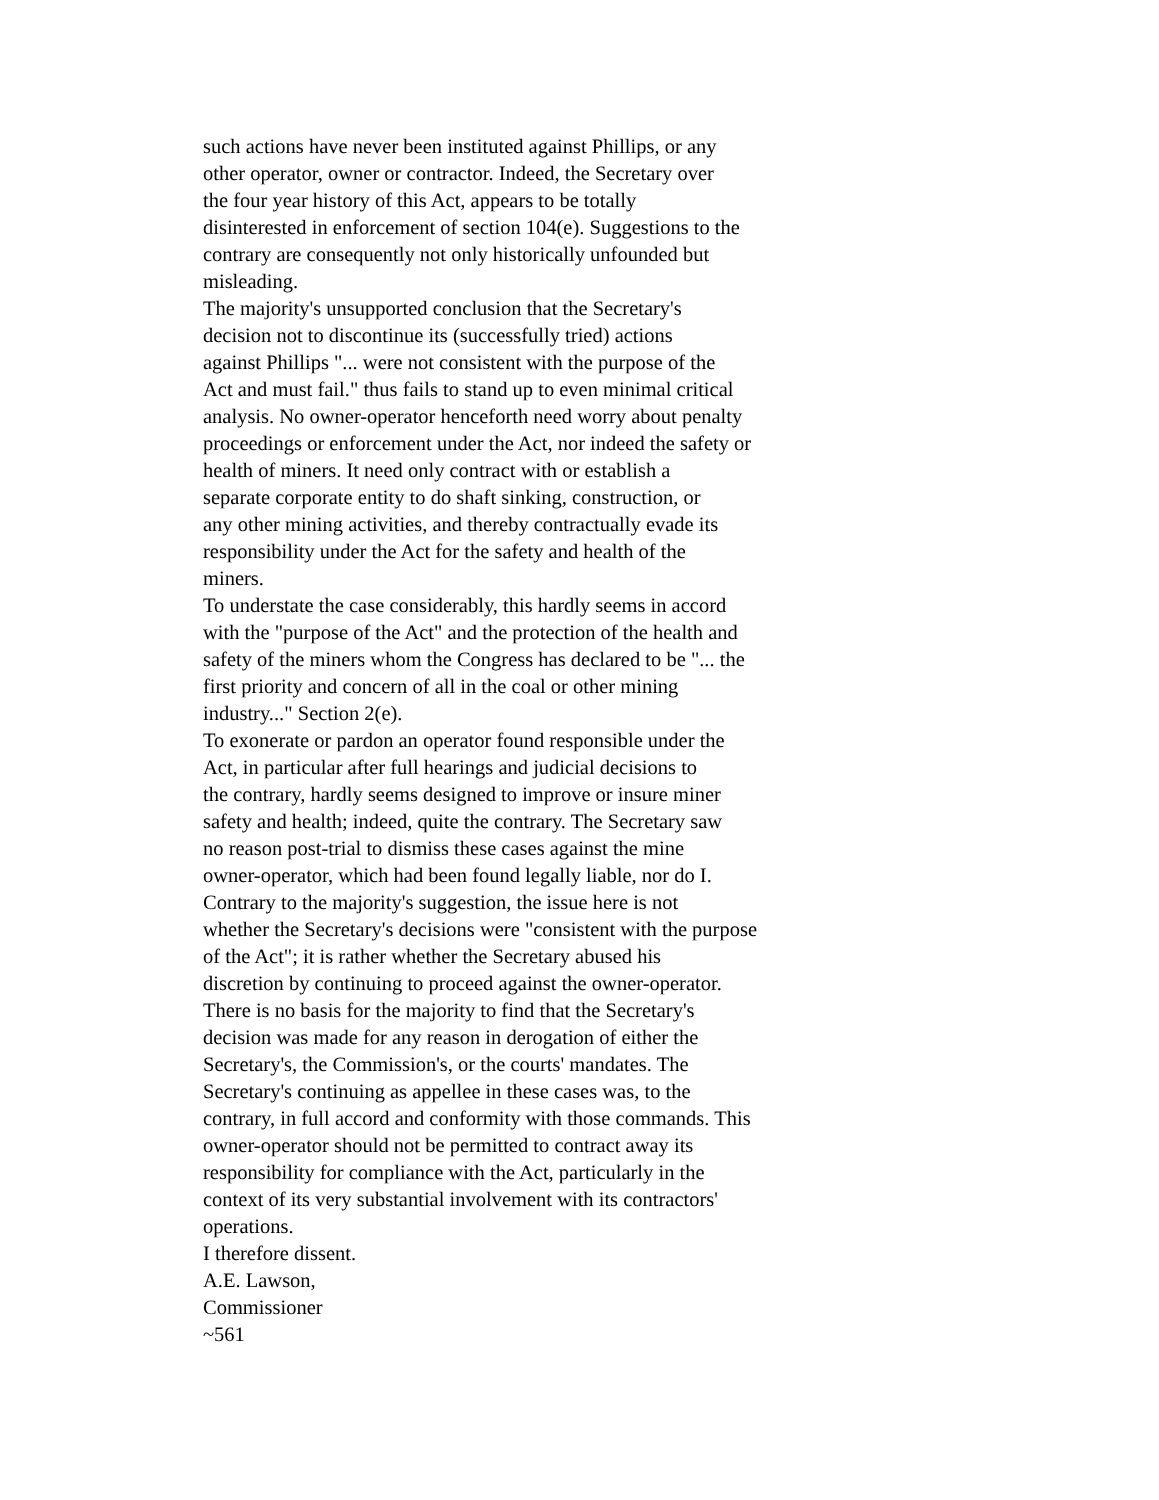such actions have never been instituted against Phillips, or any
other operator, owner or contractor. Indeed, the Secretary over
the four year history of this Act, appears to be totally
disinterested in enforcement of section 104(e). Suggestions to the
contrary are consequently not only historically unfounded but
misleading.
The majority's unsupported conclusion that the Secretary's
decision not to discontinue its (successfully tried) actions
against Phillips "... were not consistent with the purpose of the
Act and must fail." thus fails to stand up to even minimal critical
analysis. No owner-operator henceforth need worry about penalty
proceedings or enforcement under the Act, nor indeed the safety or
health of miners. It need only contract with or establish a
separate corporate entity to do shaft sinking, construction, or
any other mining activities, and thereby contractually evade its
responsibility under the Act for the safety and health of the
miners.
To understate the case considerably, this hardly seems in accord
with the "purpose of the Act" and the protection of the health and
safety of the miners whom the Congress has declared to be "... the
first priority and concern of all in the coal or other mining
industry..." Section 2(e).
To exonerate or pardon an operator found responsible under the
Act, in particular after full hearings and judicial decisions to
the contrary, hardly seems designed to improve or insure miner
safety and health; indeed, quite the contrary. The Secretary saw
no reason post-trial to dismiss these cases against the mine
owner-operator, which had been found legally liable, nor do I.
Contrary to the majority's suggestion, the issue here is not
whether the Secretary's decisions were "consistent with the purpose
of the Act"; it is rather whether the Secretary abused his
discretion by continuing to proceed against the owner-operator.
There is no basis for the majority to find that the Secretary's
decision was made for any reason in derogation of either the
Secretary's, the Commission's, or the courts' mandates. The
Secretary's continuing as appellee in these cases was, to the
contrary, in full accord and conformity with those commands. This
owner-operator should not be permitted to contract away its
responsibility for compliance with the Act, particularly in the
context of its very substantial involvement with its contractors'
operations.
I therefore dissent.
A.E. Lawson,
Commissioner
~561